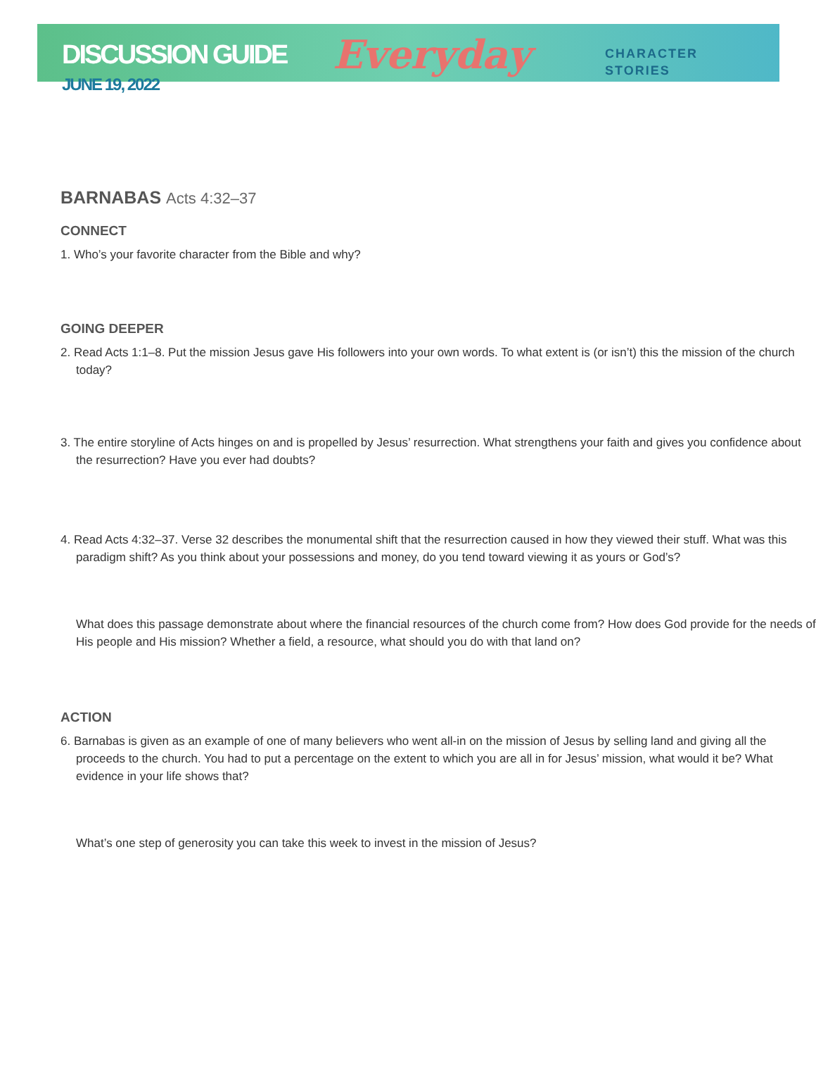DISCUSSION GUIDE
JUNE 19, 2022
Everyday
CHARACTER
STORIES
BARNABAS Acts 4:32–37
CONNECT
1. Who’s your favorite character from the Bible and why?
GOING DEEPER
2. Read Acts 1:1–8. Put the mission Jesus gave His followers into your own words. To what extent is (or isn’t) this the mission of the church today?
3. The entire storyline of Acts hinges on and is propelled by Jesus’ resurrection. What strengthens your faith and gives you confidence about the resurrection? Have you ever had doubts?
4. Read Acts 4:32–37. Verse 32 describes the monumental shift that the resurrection caused in how they viewed their stuff. What was this paradigm shift? As you think about your possessions and money, do you tend toward viewing it as yours or God’s?
What does this passage demonstrate about where the financial resources of the church come from? How does God provide for the needs of His people and His mission? Whether a field, a resource, what should you do with that land on?
ACTION
6. Barnabas is given as an example of one of many believers who went all-in on the mission of Jesus by selling land and giving all the proceeds to the church. You had to put a percentage on the extent to which you are all in for Jesus’ mission, what would it be? What evidence in your life shows that?
What’s one step of generosity you can take this week to invest in the mission of Jesus?